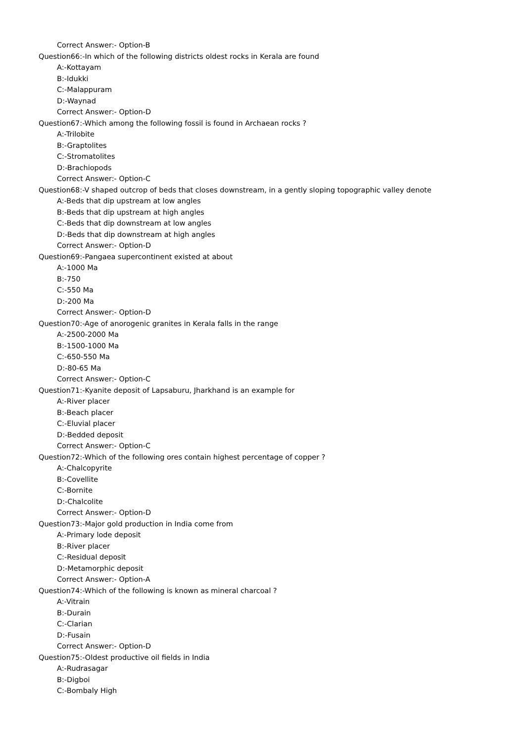Correct Answer:- Option-B
Question66:-In which of the following districts oldest rocks in Kerala are found
A:-Kottayam
B:-Idukki
C:-Malappuram
D:-Waynad
Correct Answer:- Option-D
Question67:-Which among the following fossil is found in Archaean rocks ?
A:-Trilobite
B:-Graptolites
C:-Stromatolites
D:-Brachiopods
Correct Answer:- Option-C
Question68:-V shaped outcrop of beds that closes downstream, in a gently sloping topographic valley denote
A:-Beds that dip upstream at low angles
B:-Beds that dip upstream at high angles
C:-Beds that dip downstream at low angles
D:-Beds that dip downstream at high angles
Correct Answer:- Option-D
Question69:-Pangaea supercontinent existed at about
A:-1000 Ma
B:-750
C:-550 Ma
D:-200 Ma
Correct Answer:- Option-D
Question70:-Age of anorogenic granites in Kerala falls in the range
A:-2500-2000 Ma
B:-1500-1000 Ma
C:-650-550 Ma
D:-80-65 Ma
Correct Answer:- Option-C
Question71:-Kyanite deposit of Lapsaburu, Jharkhand is an example for
A:-River placer
B:-Beach placer
C:-Eluvial placer
D:-Bedded deposit
Correct Answer:- Option-C
Question72:-Which of the following ores contain highest percentage of copper ?
A:-Chalcopyrite
B:-Covellite
C:-Bornite
D:-Chalcolite
Correct Answer:- Option-D
Question73:-Major gold production in India come from
A:-Primary lode deposit
B:-River placer
C:-Residual deposit
D:-Metamorphic deposit
Correct Answer:- Option-A
Question74:-Which of the following is known as mineral charcoal ?
A:-Vitrain
B:-Durain
C:-Clarian
D:-Fusain
Correct Answer:- Option-D
Question75:-Oldest productive oil fields in India
A:-Rudrasagar
B:-Digboi
C:-Bombaly High